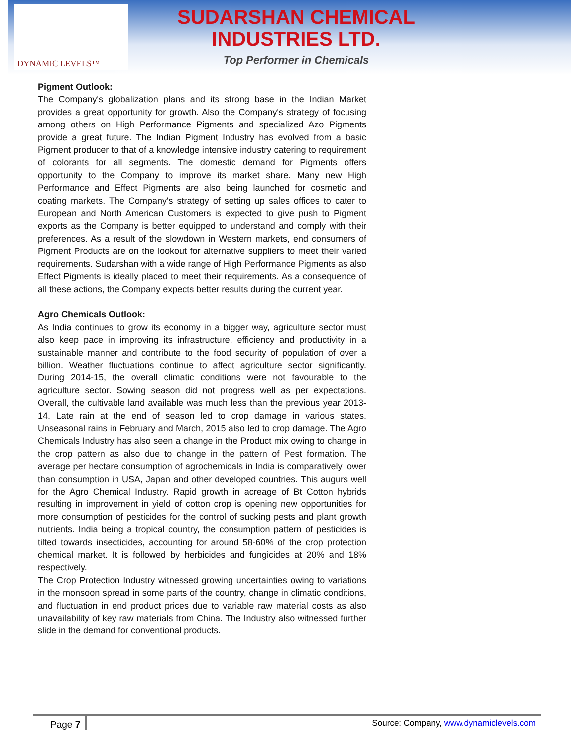DYNAMIC LEVELS™
SUDARSHAN CHEMICAL
INDUSTRIES LTD.
Top Performer in Chemicals
Pigment Outlook:
The Company's globalization plans and its strong base in the Indian Market provides a great opportunity for growth. Also the Company's strategy of focusing among others on High Performance Pigments and specialized Azo Pigments provide a great future. The Indian Pigment Industry has evolved from a basic Pigment producer to that of a knowledge intensive industry catering to requirement of colorants for all segments. The domestic demand for Pigments offers opportunity to the Company to improve its market share. Many new High Performance and Effect Pigments are also being launched for cosmetic and coating markets. The Company's strategy of setting up sales offices to cater to European and North American Customers is expected to give push to Pigment exports as the Company is better equipped to understand and comply with their preferences. As a result of the slowdown in Western markets, end consumers of Pigment Products are on the lookout for alternative suppliers to meet their varied requirements. Sudarshan with a wide range of High Performance Pigments as also Effect Pigments is ideally placed to meet their requirements. As a consequence of all these actions, the Company expects better results during the current year.
Agro Chemicals Outlook:
As India continues to grow its economy in a bigger way, agriculture sector must also keep pace in improving its infrastructure, efficiency and productivity in a sustainable manner and contribute to the food security of population of over a billion. Weather fluctuations continue to affect agriculture sector significantly. During 2014-15, the overall climatic conditions were not favourable to the agriculture sector. Sowing season did not progress well as per expectations. Overall, the cultivable land available was much less than the previous year 2013-14. Late rain at the end of season led to crop damage in various states. Unseasonal rains in February and March, 2015 also led to crop damage. The Agro Chemicals Industry has also seen a change in the Product mix owing to change in the crop pattern as also due to change in the pattern of Pest formation. The average per hectare consumption of agrochemicals in India is comparatively lower than consumption in USA, Japan and other developed countries. This augurs well for the Agro Chemical Industry. Rapid growth in acreage of Bt Cotton hybrids resulting in improvement in yield of cotton crop is opening new opportunities for more consumption of pesticides for the control of sucking pests and plant growth nutrients. India being a tropical country, the consumption pattern of pesticides is tilted towards insecticides, accounting for around 58-60% of the crop protection chemical market. It is followed by herbicides and fungicides at 20% and 18% respectively.
The Crop Protection Industry witnessed growing uncertainties owing to variations in the monsoon spread in some parts of the country, change in climatic conditions, and fluctuation in end product prices due to variable raw material costs as also unavailability of key raw materials from China. The Industry also witnessed further slide in the demand for conventional products.
Page 7 Source: Company, www.dynamiclevels.com